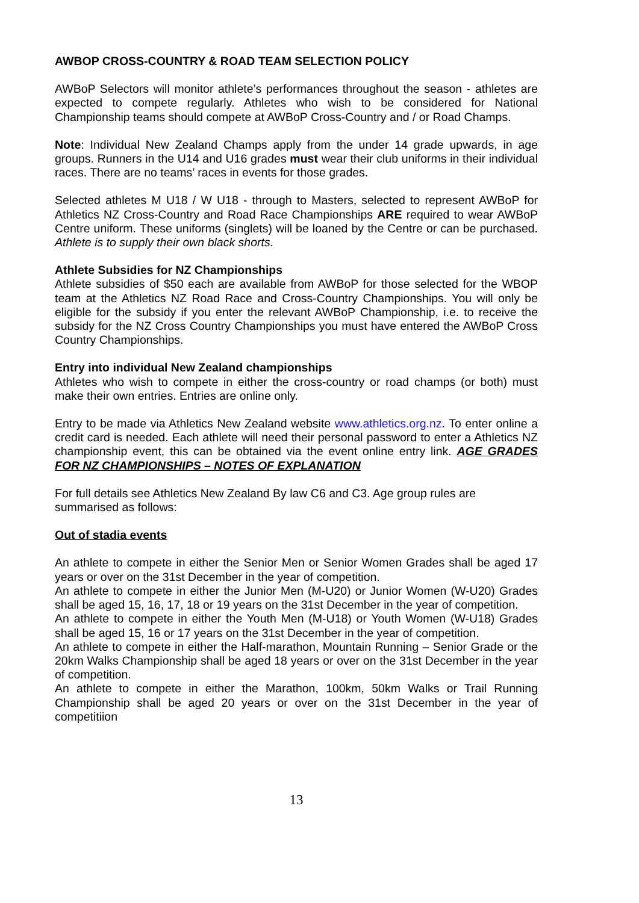AWBOP CROSS-COUNTRY & ROAD TEAM SELECTION POLICY
AWBoP Selectors will monitor athlete’s performances throughout the season - athletes are expected to compete regularly. Athletes who wish to be considered for National Championship teams should compete at AWBoP Cross-Country and / or Road Champs.
Note: Individual New Zealand Champs apply from the under 14 grade upwards, in age groups. Runners in the U14 and U16 grades must wear their club uniforms in their individual races. There are no teams’ races in events for those grades.
Selected athletes M U18 / W U18 - through to Masters, selected to represent AWBoP for Athletics NZ Cross-Country and Road Race Championships ARE required to wear AWBoP Centre uniform. These uniforms (singlets) will be loaned by the Centre or can be purchased. Athlete is to supply their own black shorts.
Athlete Subsidies for NZ Championships
Athlete subsidies of $50 each are available from AWBoP for those selected for the WBOP team at the Athletics NZ Road Race and Cross-Country Championships. You will only be eligible for the subsidy if you enter the relevant AWBoP Championship, i.e. to receive the subsidy for the NZ Cross Country Championships you must have entered the AWBoP Cross Country Championships.
Entry into individual New Zealand championships
Athletes who wish to compete in either the cross-country or road champs (or both) must make their own entries. Entries are online only.
Entry to be made via Athletics New Zealand website www.athletics.org.nz. To enter online a credit card is needed. Each athlete will need their personal password to enter a Athletics NZ championship event, this can be obtained via the event online entry link. AGE GRADES FOR NZ CHAMPIONSHIPS – NOTES OF EXPLANATION
For full details see Athletics New Zealand By law C6 and C3. Age group rules are summarised as follows:
Out of stadia events
An athlete to compete in either the Senior Men or Senior Women Grades shall be aged 17 years or over on the 31st December in the year of competition.
An athlete to compete in either the Junior Men (M-U20) or Junior Women (W-U20) Grades shall be aged 15, 16, 17, 18 or 19 years on the 31st December in the year of competition.
An athlete to compete in either the Youth Men (M-U18) or Youth Women (W-U18) Grades shall be aged 15, 16 or 17 years on the 31st December in the year of competition.
An athlete to compete in either the Half-marathon, Mountain Running – Senior Grade or the 20km Walks Championship shall be aged 18 years or over on the 31st December in the year of competition.
An athlete to compete in either the Marathon, 100km, 50km Walks or Trail Running Championship shall be aged 20 years or over on the 31st December in the year of competitiion
13